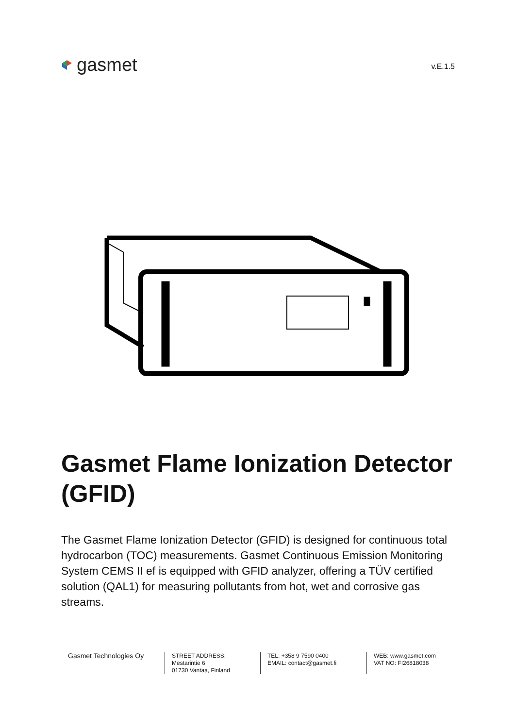gasmet
v.E.1.5
Gasmet Flame Ionization Detector (GFID)
The Gasmet Flame Ionization Detector (GFID) is designed for continuous total hydrocarbon (TOC) measurements. Gasmet Continuous Emission Monitoring System CEMS II ef is equipped with GFID analyzer, offering a TÜV certified solution (QAL1) for measuring pollutants from hot, wet and corrosive gas streams.
Gasmet Technologies Oy
STREET ADDRESS:
Mestarintie 6
01730 Vantaa, Finland
TEL: +358 9 7590 0400
EMAIL: contact@gasmet.fi
WEB: www.gasmet.com
VAT NO: FI26818038